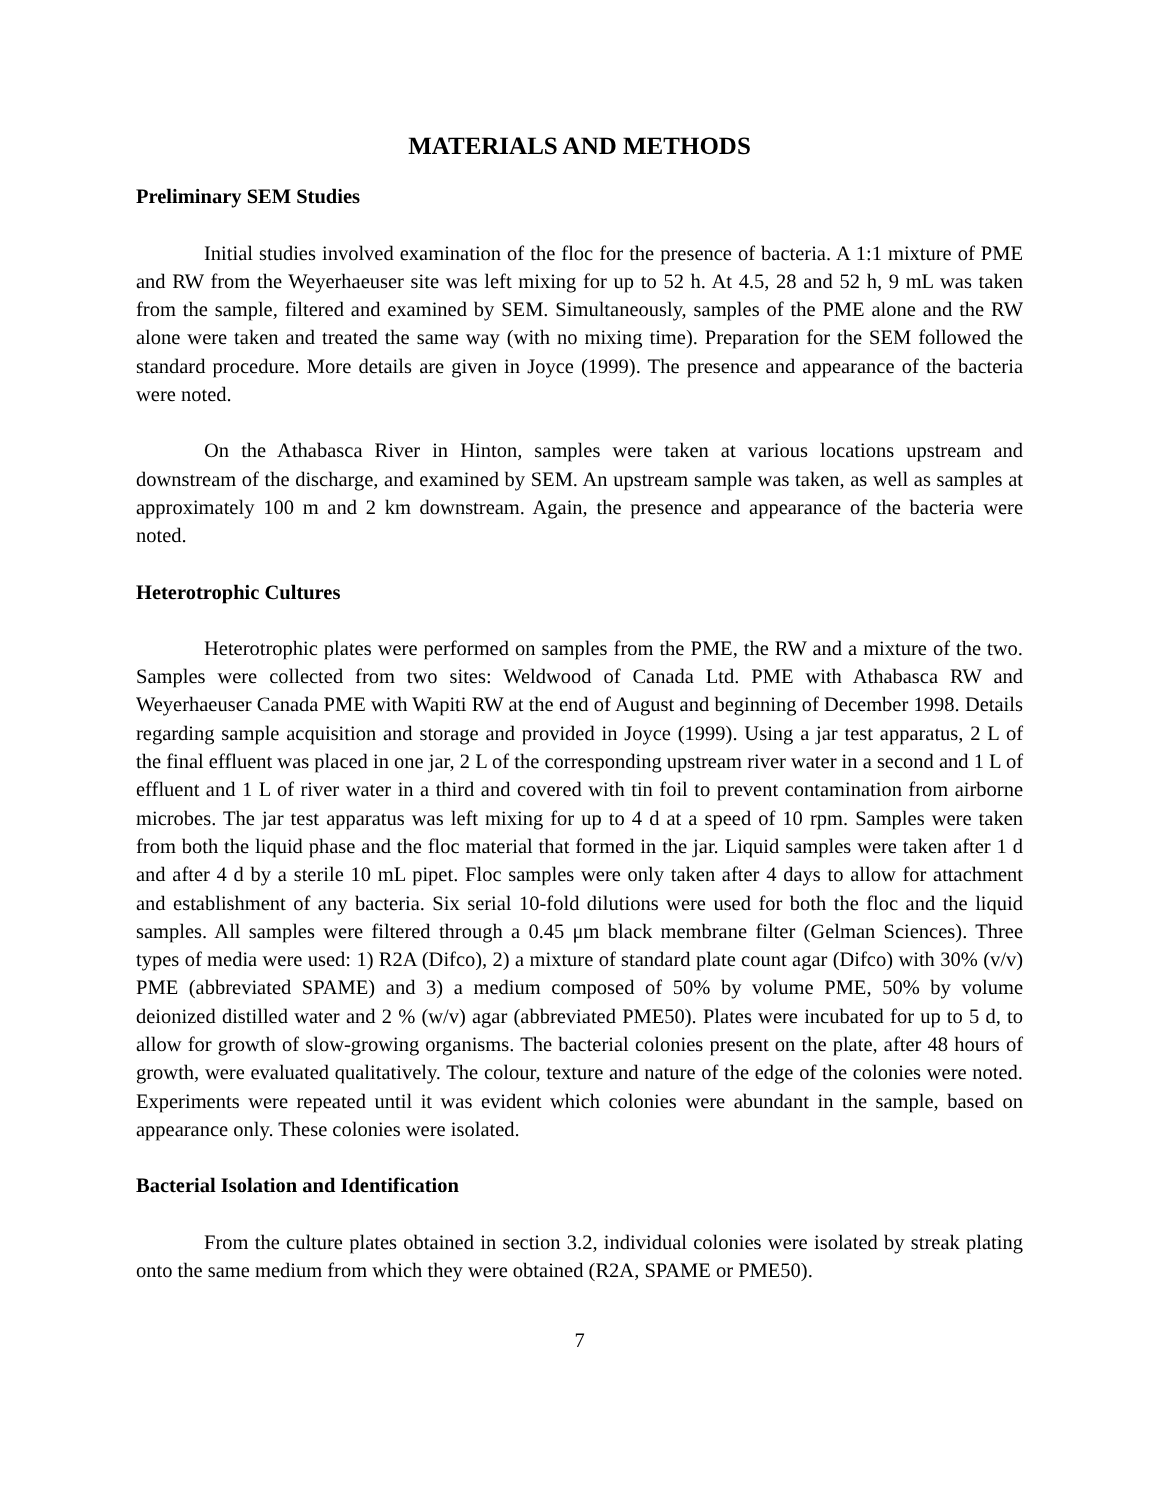MATERIALS AND METHODS
Preliminary SEM Studies
Initial studies involved examination of the floc for the presence of bacteria. A 1:1 mixture of PME and RW from the Weyerhaeuser site was left mixing for up to 52 h. At 4.5, 28 and 52 h, 9 mL was taken from the sample, filtered and examined by SEM. Simultaneously, samples of the PME alone and the RW alone were taken and treated the same way (with no mixing time). Preparation for the SEM followed the standard procedure. More details are given in Joyce (1999). The presence and appearance of the bacteria were noted.
On the Athabasca River in Hinton, samples were taken at various locations upstream and downstream of the discharge, and examined by SEM. An upstream sample was taken, as well as samples at approximately 100 m and 2 km downstream. Again, the presence and appearance of the bacteria were noted.
Heterotrophic Cultures
Heterotrophic plates were performed on samples from the PME, the RW and a mixture of the two. Samples were collected from two sites: Weldwood of Canada Ltd. PME with Athabasca RW and Weyerhaeuser Canada PME with Wapiti RW at the end of August and beginning of December 1998. Details regarding sample acquisition and storage and provided in Joyce (1999). Using a jar test apparatus, 2 L of the final effluent was placed in one jar, 2 L of the corresponding upstream river water in a second and 1 L of effluent and 1 L of river water in a third and covered with tin foil to prevent contamination from airborne microbes. The jar test apparatus was left mixing for up to 4 d at a speed of 10 rpm. Samples were taken from both the liquid phase and the floc material that formed in the jar. Liquid samples were taken after 1 d and after 4 d by a sterile 10 mL pipet. Floc samples were only taken after 4 days to allow for attachment and establishment of any bacteria. Six serial 10-fold dilutions were used for both the floc and the liquid samples. All samples were filtered through a 0.45 μm black membrane filter (Gelman Sciences). Three types of media were used: 1) R2A (Difco), 2) a mixture of standard plate count agar (Difco) with 30% (v/v) PME (abbreviated SPAME) and 3) a medium composed of 50% by volume PME, 50% by volume deionized distilled water and 2 % (w/v) agar (abbreviated PME50). Plates were incubated for up to 5 d, to allow for growth of slow-growing organisms. The bacterial colonies present on the plate, after 48 hours of growth, were evaluated qualitatively. The colour, texture and nature of the edge of the colonies were noted. Experiments were repeated until it was evident which colonies were abundant in the sample, based on appearance only. These colonies were isolated.
Bacterial Isolation and Identification
From the culture plates obtained in section 3.2, individual colonies were isolated by streak plating onto the same medium from which they were obtained (R2A, SPAME or PME50).
7